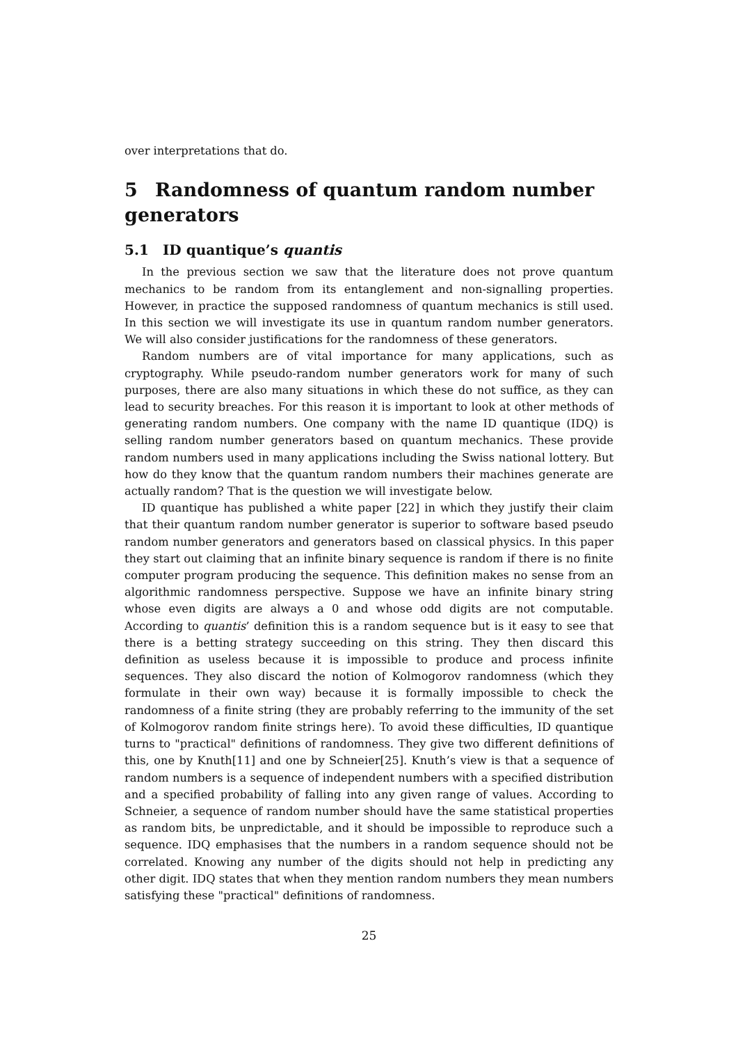over interpretations that do.
5 Randomness of quantum random number generators
5.1 ID quantique’s quantis
In the previous section we saw that the literature does not prove quantum mechanics to be random from its entanglement and non-signalling properties. However, in practice the supposed randomness of quantum mechanics is still used. In this section we will investigate its use in quantum random number generators. We will also consider justifications for the randomness of these generators.
Random numbers are of vital importance for many applications, such as cryptography. While pseudo-random number generators work for many of such purposes, there are also many situations in which these do not suffice, as they can lead to security breaches. For this reason it is important to look at other methods of generating random numbers. One company with the name ID quantique (IDQ) is selling random number generators based on quantum mechanics. These provide random numbers used in many applications including the Swiss national lottery. But how do they know that the quantum random numbers their machines generate are actually random? That is the question we will investigate below.
ID quantique has published a white paper [22] in which they justify their claim that their quantum random number generator is superior to software based pseudo random number generators and generators based on classical physics. In this paper they start out claiming that an infinite binary sequence is random if there is no finite computer program producing the sequence. This definition makes no sense from an algorithmic randomness perspective. Suppose we have an infinite binary string whose even digits are always a 0 and whose odd digits are not computable. According to quantis’ definition this is a random sequence but is it easy to see that there is a betting strategy succeeding on this string. They then discard this definition as useless because it is impossible to produce and process infinite sequences. They also discard the notion of Kolmogorov randomness (which they formulate in their own way) because it is formally impossible to check the randomness of a finite string (they are probably referring to the immunity of the set of Kolmogorov random finite strings here). To avoid these difficulties, ID quantique turns to "practical" definitions of randomness. They give two different definitions of this, one by Knuth[11] and one by Schneier[25]. Knuth’s view is that a sequence of random numbers is a sequence of independent numbers with a specified distribution and a specified probability of falling into any given range of values. According to Schneier, a sequence of random number should have the same statistical properties as random bits, be unpredictable, and it should be impossible to reproduce such a sequence. IDQ emphasises that the numbers in a random sequence should not be correlated. Knowing any number of the digits should not help in predicting any other digit. IDQ states that when they mention random numbers they mean numbers satisfying these "practical" definitions of randomness.
25